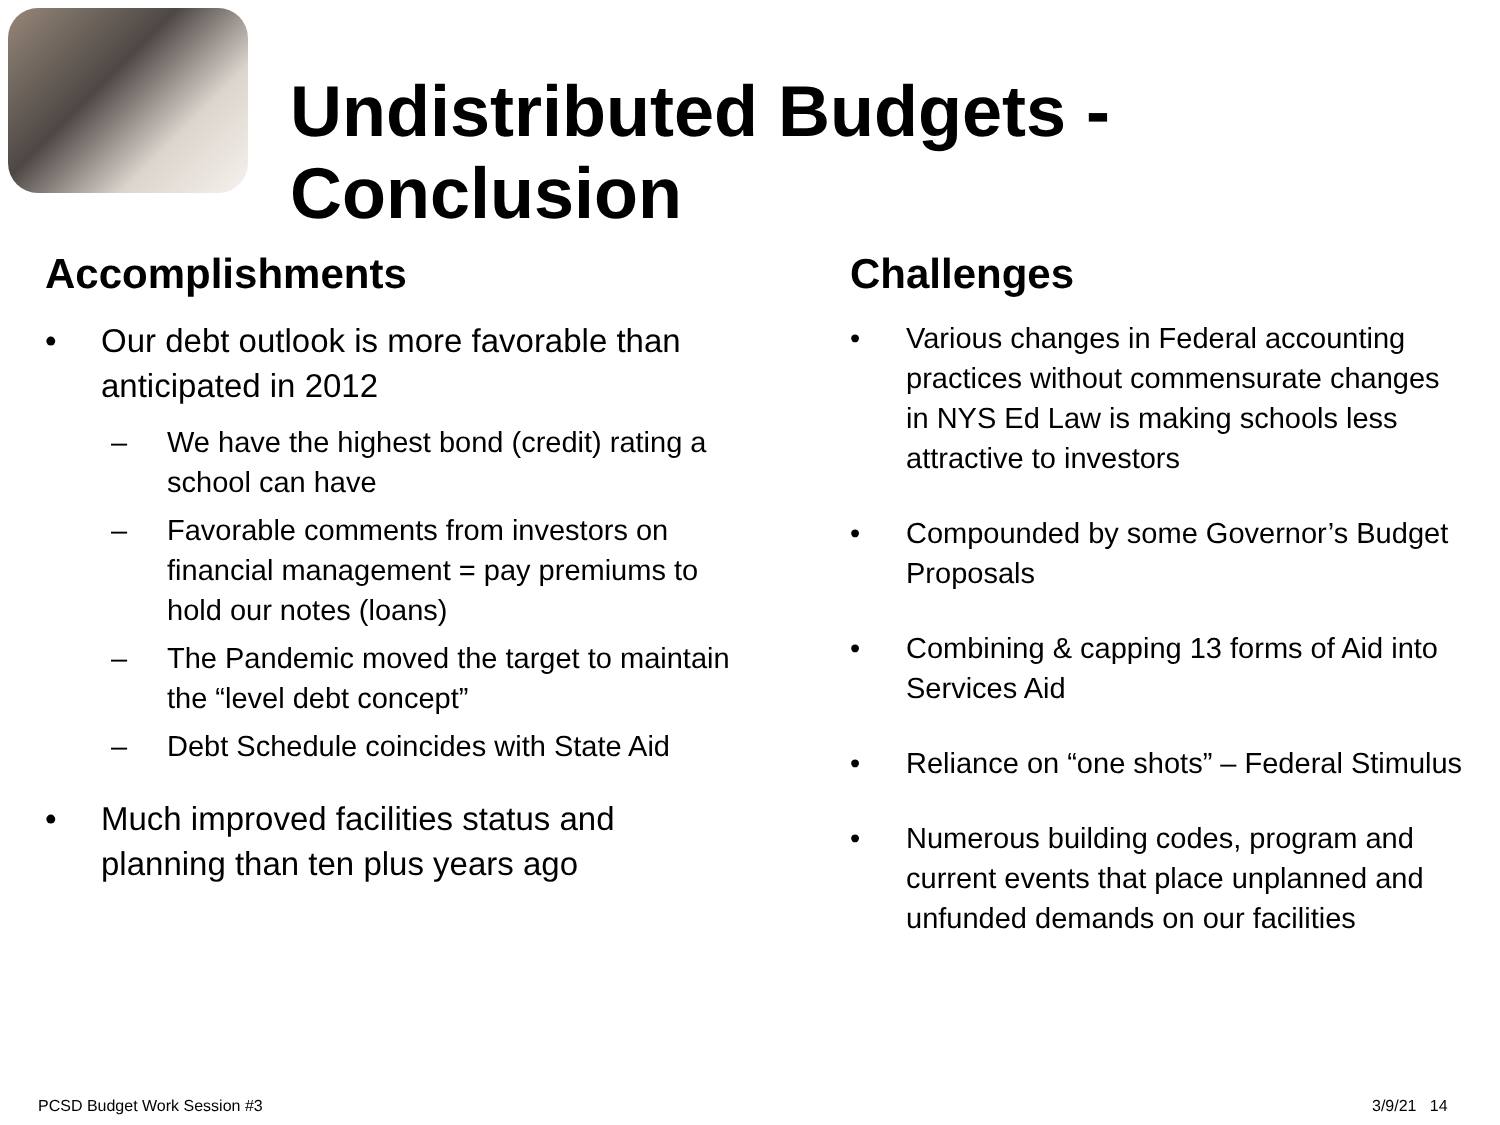Undistributed Budgets - Conclusion
Accomplishments
• Our debt outlook is more favorable than anticipated in 2012
– We have the highest bond (credit) rating a school can have
– Favorable comments from investors on financial management = pay premiums to hold our notes (loans)
– The Pandemic moved the target to maintain the “level debt concept”
– Debt Schedule coincides with State Aid
• Much improved facilities status and planning than ten plus years ago
Challenges
• Various changes in Federal accounting practices without commensurate changes in NYS Ed Law is making schools less attractive to investors
• Compounded by some Governor’s Budget Proposals
• Combining & capping 13 forms of Aid into Services Aid
• Reliance on “one shots” – Federal Stimulus
• Numerous building codes, program and current events that place unplanned and unfunded demands on our facilities
PCSD Budget Work Session #3 3/9/21 14